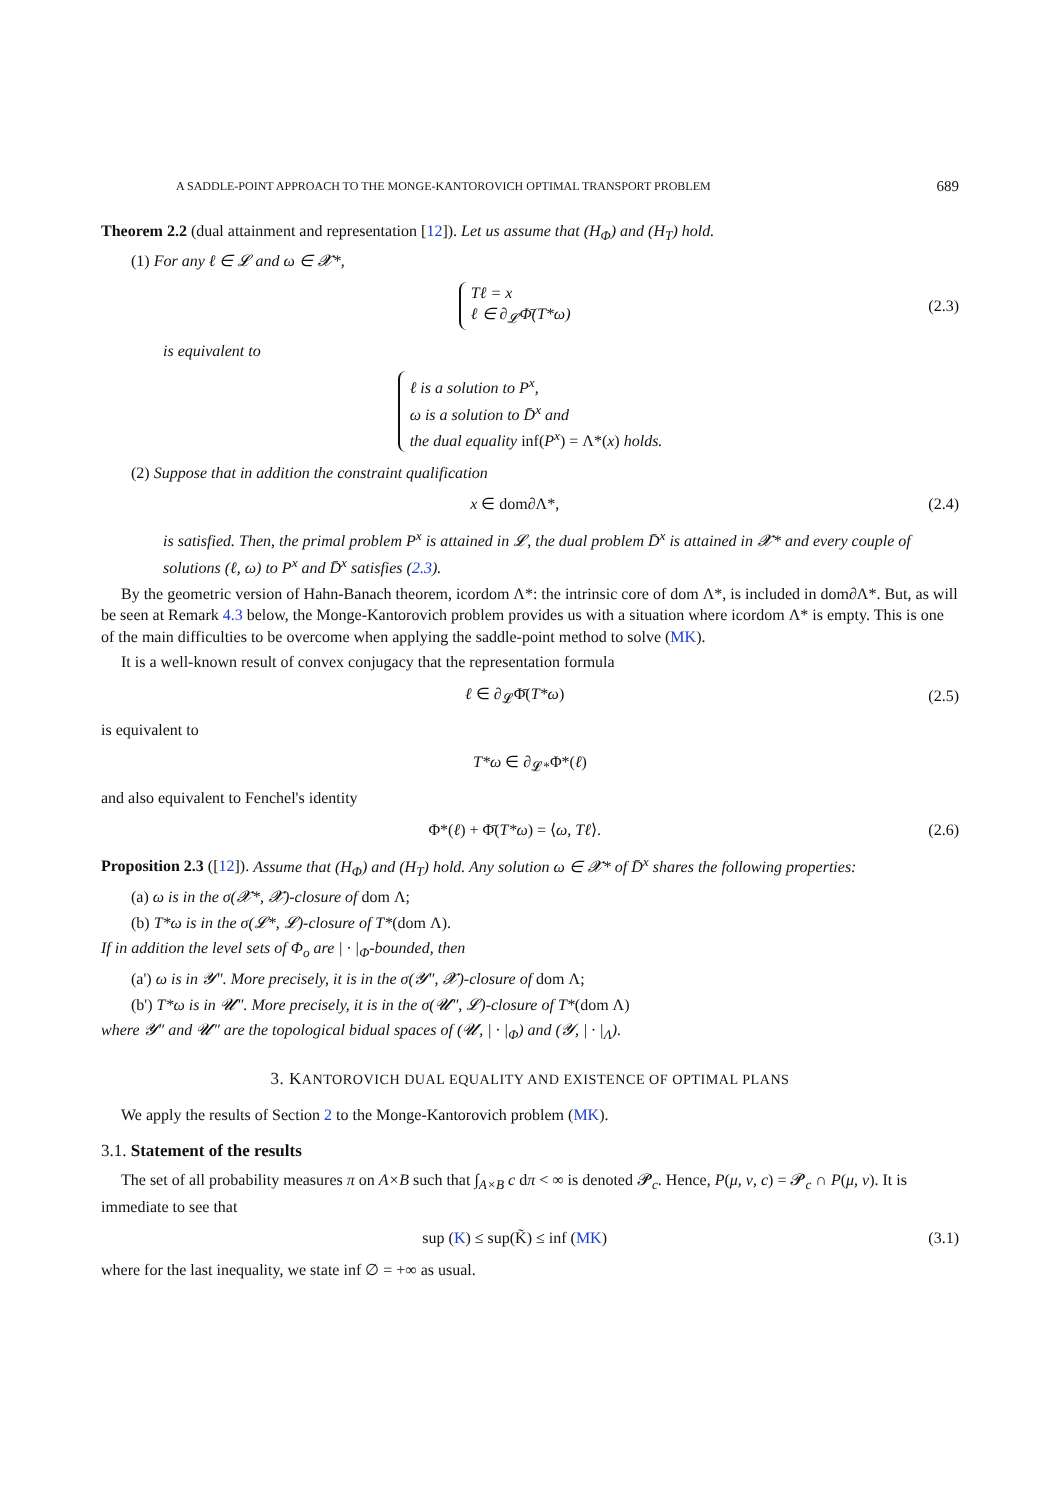A SADDLE-POINT APPROACH TO THE MONGE-KANTOROVICH OPTIMAL TRANSPORT PROBLEM 689
Theorem 2.2 (dual attainment and representation [12]). Let us assume that (H<sub>Φ</sub>) and (H<sub>T</sub>) hold.
(1) For any ℓ ∈ 𝓛 and ω ∈ 𝓧*,
Tℓ = x
ℓ ∈ ∂<sub>𝓛</sub>Φ̄(T*ω)
(2.3)
is equivalent to
ℓ is a solution to P<sup>x</sup>,
ω is a solution to D̄<sup>x</sup> and
the dual equality inf(P<sup>x</sup>) = Λ*(x) holds.
(2) Suppose that in addition the constraint qualification
x ∈ dom∂Λ*, (2.4)
is satisfied. Then, the primal problem P<sup>x</sup> is attained in 𝓛, the dual problem D̄<sup>x</sup> is attained in 𝓧* and every couple of solutions (ℓ, ω) to P<sup>x</sup> and D̄<sup>x</sup> satisfies (2.3).
By the geometric version of Hahn-Banach theorem, icordom Λ*: the intrinsic core of dom Λ*, is included in dom∂Λ*. But, as will be seen at Remark 4.3 below, the Monge-Kantorovich problem provides us with a situation where icordom Λ* is empty. This is one of the main difficulties to be overcome when applying the saddle-point method to solve (MK).
It is a well-known result of convex conjugacy that the representation formula
ℓ ∈ ∂<sub>𝓛</sub>Φ̄(T*ω) (2.5)
is equivalent to
T*ω ∈ ∂<sub>𝓛*</sub>Φ*(ℓ)
and also equivalent to Fenchel's identity
Φ*(ℓ) + Φ̄(T*ω) = ⟨ω, Tℓ⟩. (2.6)
Proposition 2.3 ([12]). Assume that (H<sub>Φ</sub>) and (H<sub>T</sub>) hold. Any solution ω ∈ 𝓧* of D̄<sup>x</sup> shares the following properties:
(a) ω is in the σ(𝓧*, 𝓧)-closure of dom Λ;
(b) T*ω is in the σ(𝓛*, 𝓛)-closure of T*(dom Λ).
If in addition the level sets of Φ<sub>o</sub> are | · |<sub>Φ</sub>-bounded, then
(a') ω is in 𝓨″. More precisely, it is in the σ(𝓨″, 𝓧)-closure of dom Λ;
(b') T*ω is in 𝓤″. More precisely, it is in the σ(𝓤″, 𝓛)-closure of T*(dom Λ)
where 𝓨″ and 𝓤″ are the topological bidual spaces of (𝓤, | · |<sub>Φ</sub>) and (𝓨, | · |<sub>Λ</sub>).
3. KANTOROVICH DUAL EQUALITY AND EXISTENCE OF OPTIMAL PLANS
We apply the results of Section 2 to the Monge-Kantorovich problem (MK).
3.1. Statement of the results
The set of all probability measures π on A×B such that ∫<sub>A×B</sub> c dπ < ∞ is denoted 𝓟<sub>c</sub>. Hence, P(μ, ν, c) = 𝓟<sub>c</sub> ∩ P(μ, ν). It is immediate to see that
sup (K) ≤ sup(K̃) ≤ inf (MK) (3.1)
where for the last inequality, we state inf ∅ = +∞ as usual.